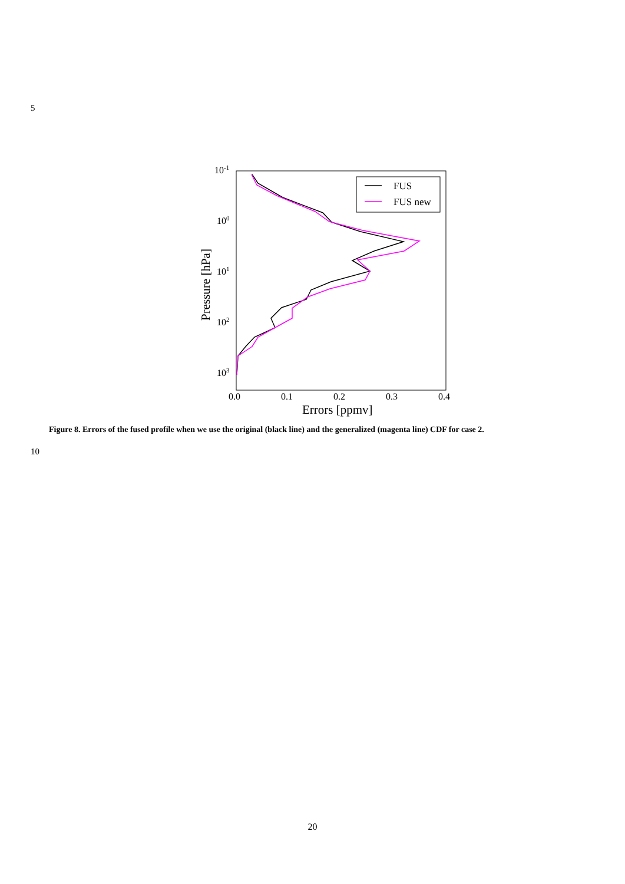5
10-1
100
101
102
103
0.0
0.1
0.2
0.3
0.4
Errors [ppmv]
Pressure [hPa]
FUS
FUS new
Figure 8. Errors of the fused profile when we use the original (black line) and the generalized (magenta line) CDF for case 2.
10
20